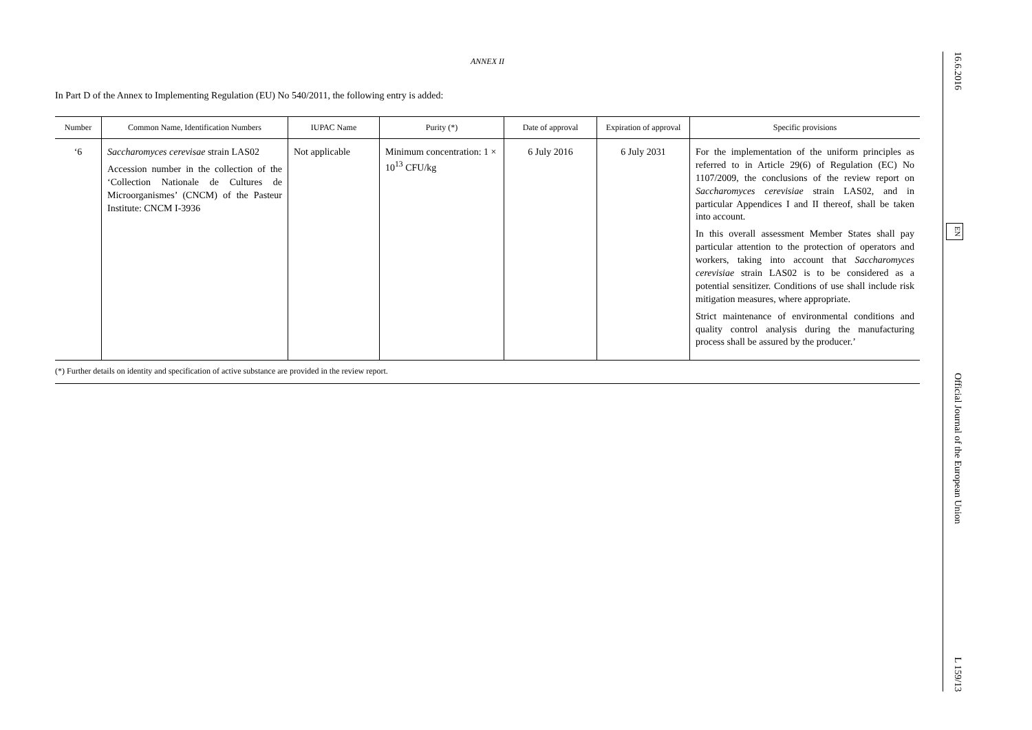ANNEX II
In Part D of the Annex to Implementing Regulation (EU) No 540/2011, the following entry is added:
| Number | Common Name, Identification Numbers | IUPAC Name | Purity (*) | Date of approval | Expiration of approval | Specific provisions |
| --- | --- | --- | --- | --- | --- | --- |
| ‘6 | Saccharomyces cerevisae strain LAS02 Accession number in the collection of the ‘Collection Nationale de Cultures de Microorganismes’ (CNCM) of the Pasteur Institute: CNCM I-3936 | Not applicable | Minimum concentration: 1 × 10<sup>13</sup> CFU/kg | 6 July 2016 | 6 July 2031 | For the implementation of the uniform principles as referred to in Article 29(6) of Regulation (EC) No 1107/2009, the conclusions of the review report on Saccharomyces cerevisiae strain LAS02, and in particular Appendices I and II thereof, shall be taken into account. In this overall assessment Member States shall pay particular attention to the protection of operators and workers, taking into account that Saccharomyces cerevisiae strain LAS02 is to be considered as a potential sensitizer. Conditions of use shall include risk mitigation measures, where appropriate. Strict maintenance of environmental conditions and quality control analysis during the manufacturing process shall be assured by the producer.’ |
(*) Further details on identity and specification of active substance are provided in the review report.
16.6.2016 EN Official Journal of the European Union L 159/13